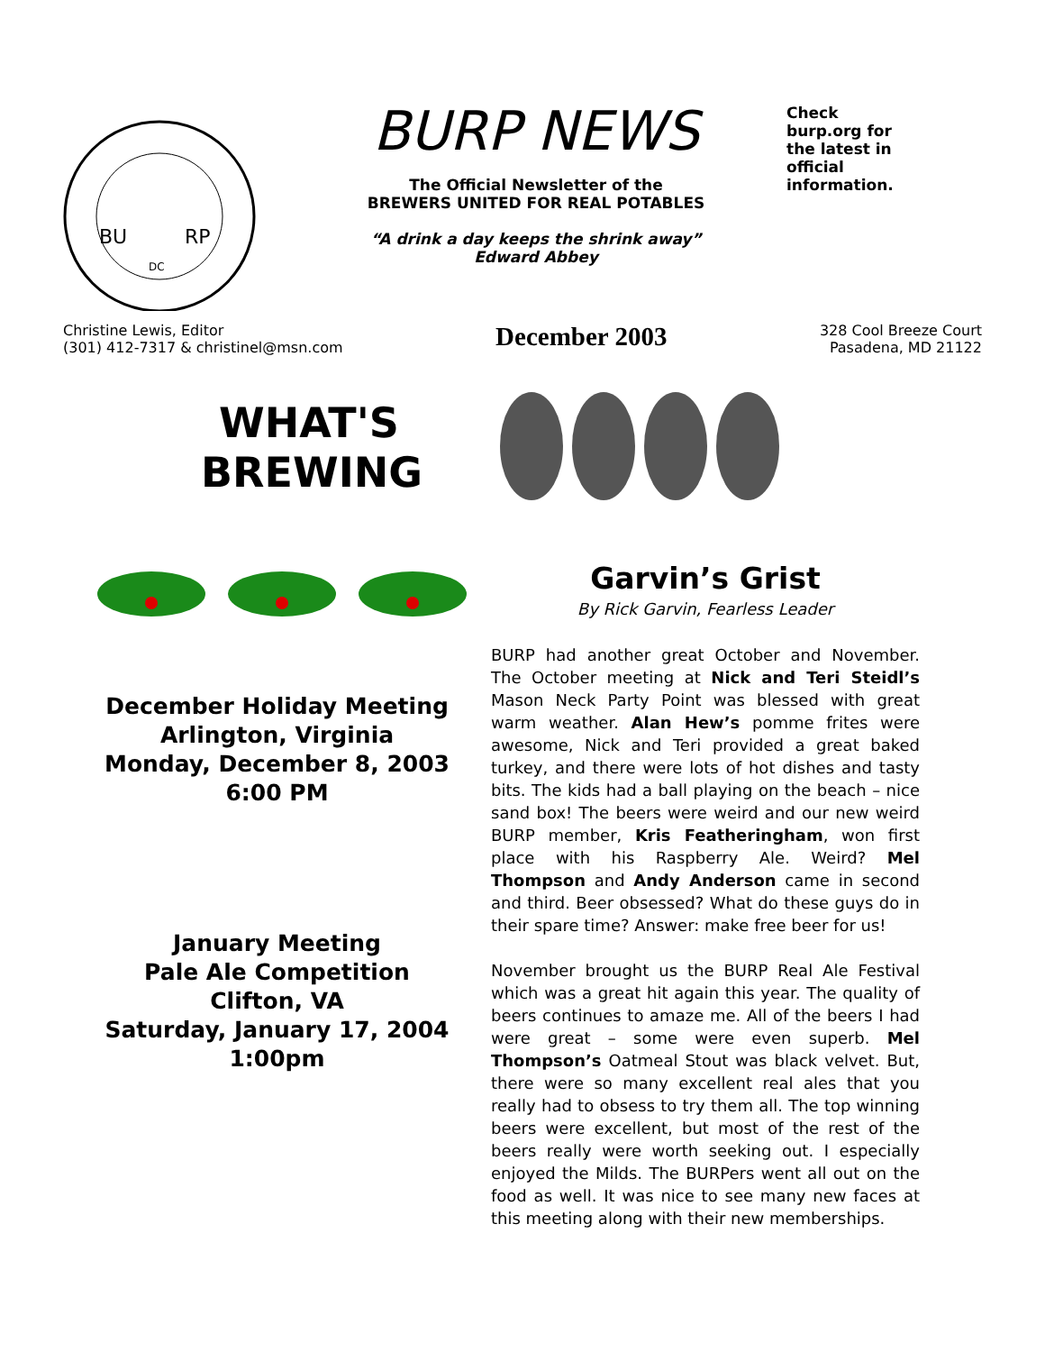BU
RP
DC
BURP NEWS
The Official Newsletter of the
BREWERS UNITED FOR REAL POTABLES
“A drink a day keeps the shrink away”
Edward Abbey
Check burp.org for the latest in official information.
Christine Lewis, Editor
(301) 412-7317 & christinel@msn.com
December 2003
328 Cool Breeze Court
Pasadena, MD 21122
WHAT'S
BREWING
December Holiday Meeting
Arlington, Virginia
Monday, December 8, 2003
6:00 PM
January Meeting
Pale Ale Competition
Clifton, VA
Saturday, January 17, 2004
1:00pm
Garvin’s Grist
By Rick Garvin, Fearless Leader
BURP had another great October and November. The October meeting at Nick and Teri Steidl’s Mason Neck Party Point was blessed with great warm weather. Alan Hew’s pomme frites were awesome, Nick and Teri provided a great baked turkey, and there were lots of hot dishes and tasty bits. The kids had a ball playing on the beach – nice sand box! The beers were weird and our new weird BURP member, Kris Featheringham, won first place with his Raspberry Ale. Weird? Mel Thompson and Andy Anderson came in second and third. Beer obsessed? What do these guys do in their spare time? Answer: make free beer for us!
November brought us the BURP Real Ale Festival which was a great hit again this year. The quality of beers continues to amaze me. All of the beers I had were great – some were even superb. Mel Thompson’s Oatmeal Stout was black velvet. But, there were so many excellent real ales that you really had to obsess to try them all. The top winning beers were excellent, but most of the rest of the beers really were worth seeking out. I especially enjoyed the Milds. The BURPers went all out on the food as well. It was nice to see many new faces at this meeting along with their new memberships.